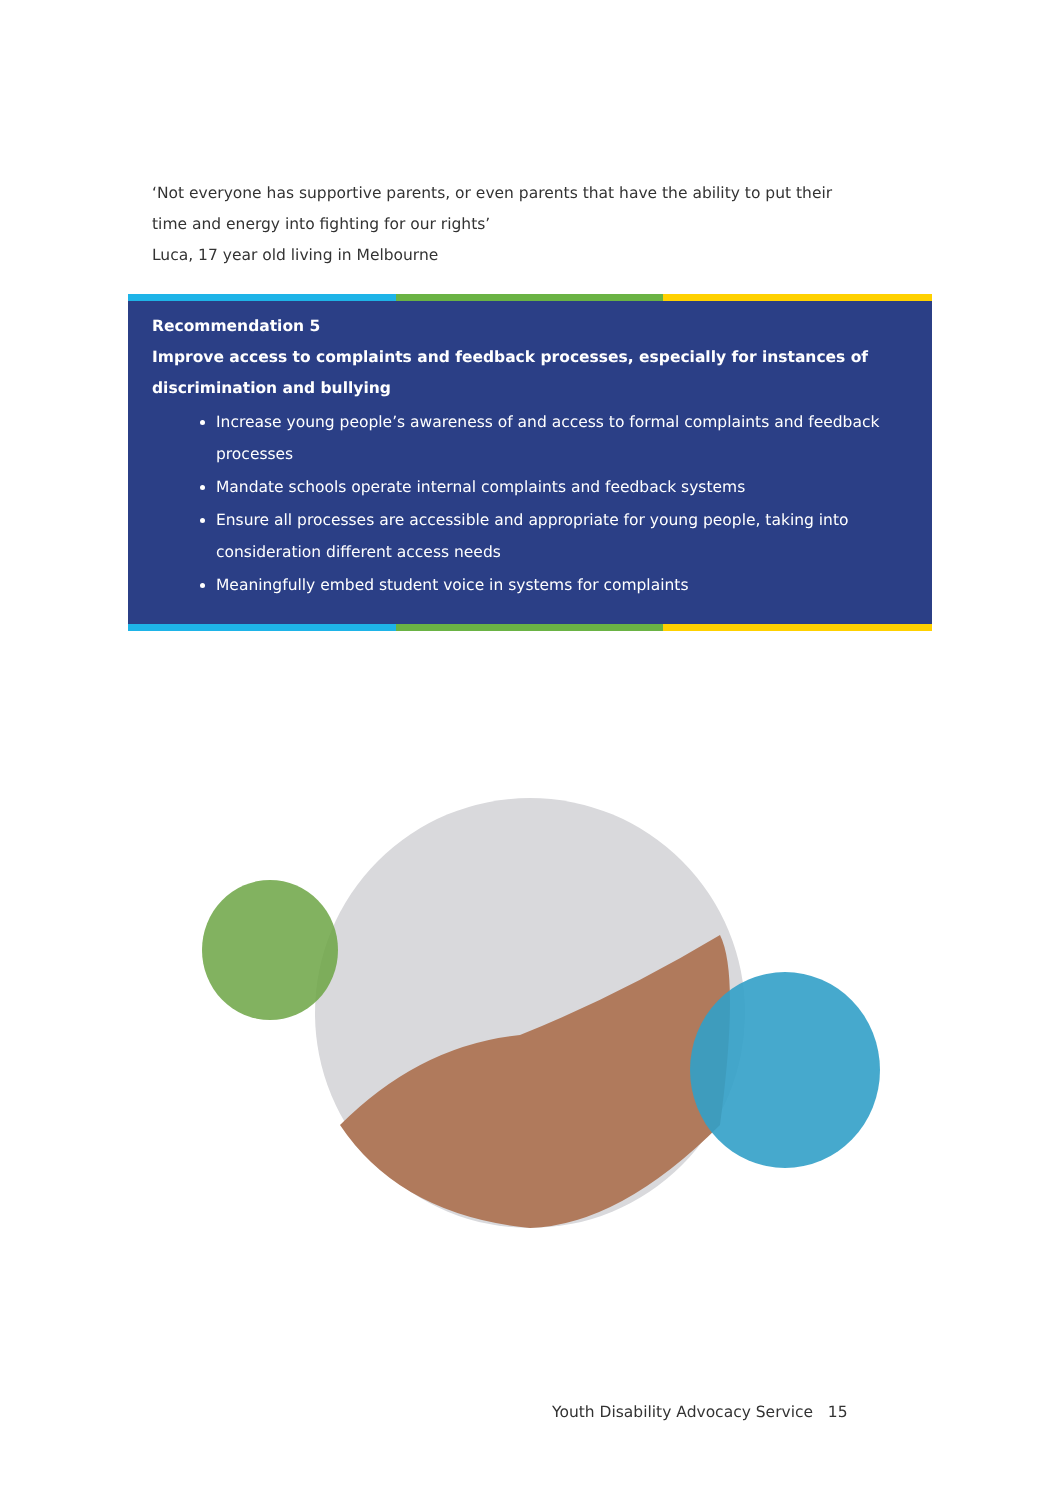‘Not everyone has supportive parents, or even parents that have the ability to put their time and energy into fighting for our rights’
Luca, 17 year old living in Melbourne
Recommendation 5
Improve access to complaints and feedback processes, especially for instances of discrimination and bullying
Increase young people’s awareness of and access to formal complaints and feedback processes
Mandate schools operate internal complaints and feedback systems
Ensure all processes are accessible and appropriate for young people, taking into consideration different access needs
Meaningfully embed student voice in systems for complaints
Youth Disability Advocacy Service 15